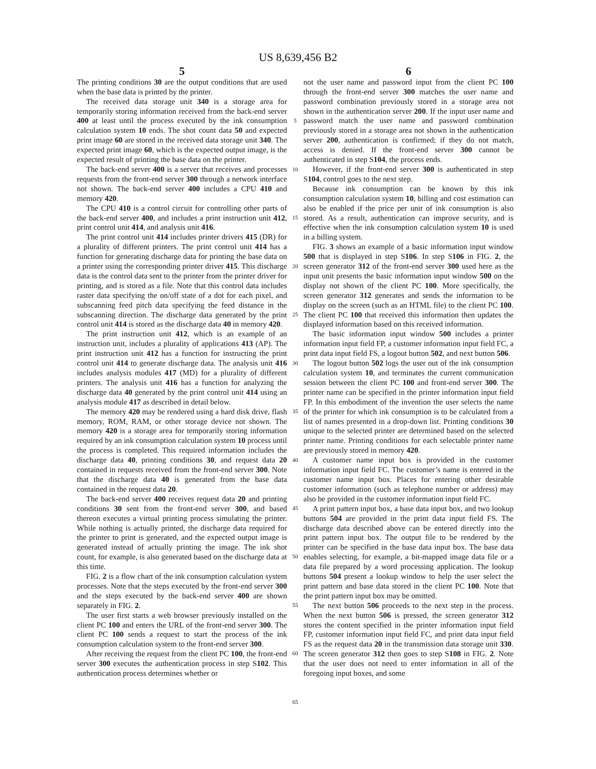US 8,639,456 B2
5 6
The printing conditions 30 are the output conditions that are used when the base data is printed by the printer.
The received data storage unit 340 is a storage area for temporarily storing information received from the back-end server 400 at least until the process executed by the ink consumption calculation system 10 ends. The shot count data 50 and expected print image 60 are stored in the received data storage unit 340. The expected print image 60, which is the expected output image, is the expected result of printing the base data on the printer.
The back-end server 400 is a server that receives and processes requests from the front-end server 300 through a network interface not shown. The back-end server 400 includes a CPU 410 and memory 420.
The CPU 410 is a control circuit for controlling other parts of the back-end server 400, and includes a print instruction unit 412, print control unit 414, and analysis unit 416.
The print control unit 414 includes printer drivers 415 (DR) for a plurality of different printers. The print control unit 414 has a function for generating discharge data for printing the base data on a printer using the corresponding printer driver 415. This discharge data is the control data sent to the printer from the printer driver for printing, and is stored as a file. Note that this control data includes raster data specifying the on/off state of a dot for each pixel, and subscanning feed pitch data specifying the feed distance in the subscanning direction. The discharge data generated by the print control unit 414 is stored as the discharge data 40 in memory 420.
The print instruction unit 412, which is an example of an instruction unit, includes a plurality of applications 413 (AP). The print instruction unit 412 has a function for instructing the print control unit 414 to generate discharge data. The analysis unit 416 includes analysis modules 417 (MD) for a plurality of different printers. The analysis unit 416 has a function for analyzing the discharge data 40 generated by the print control unit 414 using an analysis module 417 as described in detail below.
The memory 420 may be rendered using a hard disk drive, flash memory, ROM, RAM, or other storage device not shown. The memory 420 is a storage area for temporarily storing information required by an ink consumption calculation system 10 process until the process is completed. This required information includes the discharge data 40, printing conditions 30, and request data 20 contained in requests received from the front-end server 300. Note that the discharge data 40 is generated from the base data contained in the request data 20.
The back-end server 400 receives request data 20 and printing conditions 30 sent from the front-end server 300, and based thereon executes a virtual printing process simulating the printer. While nothing is actually printed, the discharge data required for the printer to print is generated, and the expected output image is generated instead of actually printing the image. The ink shot count, for example, is also generated based on the discharge data at this time.
FIG. 2 is a flow chart of the ink consumption calculation system processes. Note that the steps executed by the front-end server 300 and the steps executed by the back-end server 400 are shown separately in FIG. 2.
The user first starts a web browser previously installed on the client PC 100 and enters the URL of the front-end server 300. The client PC 100 sends a request to start the process of the ink consumption calculation system to the front-end server 300.
After receiving the request from the client PC 100, the front-end server 300 executes the authentication process in step S102. This authentication process determines whether or
5
10
15
20
25
30
35
40
45
50
55
60
65
not the user name and password input from the client PC 100 through the front-end server 300 matches the user name and password combination previously stored in a storage area not shown in the authentication server 200. If the input user name and password match the user name and password combination previously stored in a storage area not shown in the authentication server 200, authentication is confirmed; if they do not match, access is denied. If the front-end server 300 cannot be authenticated in step S104, the process ends.
However, if the front-end server 300 is authenticated in step S104, control goes to the next step.
Because ink consumption can be known by this ink consumption calculation system 10, billing and cost estimation can also be enabled if the price per unit of ink consumption is also stored. As a result, authentication can improve security, and is effective when the ink consumption calculation system 10 is used in a billing system.
FIG. 3 shows an example of a basic information input window 500 that is displayed in step S106. In step S106 in FIG. 2, the screen generator 312 of the front-end server 300 used here as the input unit presents the basic information input window 500 on the display not shown of the client PC 100. More specifically, the screen generator 312 generates and sends the information to be display on the screen (such as an HTML file) to the client PC 100. The client PC 100 that received this information then updates the displayed information based on this received information.
The basic information input window 500 includes a printer information input field FP, a customer information input field FC, a print data input field FS, a logout button 502, and next button 506.
The logout button 502 logs the user out of the ink consumption calculation system 10, and terminates the current communication session between the client PC 100 and front-end server 300. The printer name can be specified in the printer information input field FP. In this embodiment of the invention the user selects the name of the printer for which ink consumption is to be calculated from a list of names presented in a drop-down list. Printing conditions 30 unique to the selected printer are determined based on the selected printer name. Printing conditions for each selectable printer name are previously stored in memory 420.
A customer name input box is provided in the customer information input field FC. The customer’s name is entered in the customer name input box. Places for entering other desirable customer information (such as telephone number or address) may also be provided in the customer information input field FC.
A print pattern input box, a base data input box, and two lookup buttons 504 are provided in the print data input field FS. The discharge data described above can be entered directly into the print pattern input box. The output file to be rendered by the printer can be specified in the base data input box. The base data enables selecting, for example, a bit-mapped image data file or a data file prepared by a word processing application. The lookup buttons 504 present a lookup window to help the user select the print pattern and base data stored in the client PC 100. Note that the print pattern input box may be omitted.
The next button 506 proceeds to the next step in the process. When the next button 506 is pressed, the screen generator 312 stores the content specified in the printer information input field FP, customer information input field FC, and print data input field FS as the request data 20 in the transmission data storage unit 330. The screen generator 312 then goes to step S108 in FIG. 2. Note that the user does not need to enter information in all of the foregoing input boxes, and some